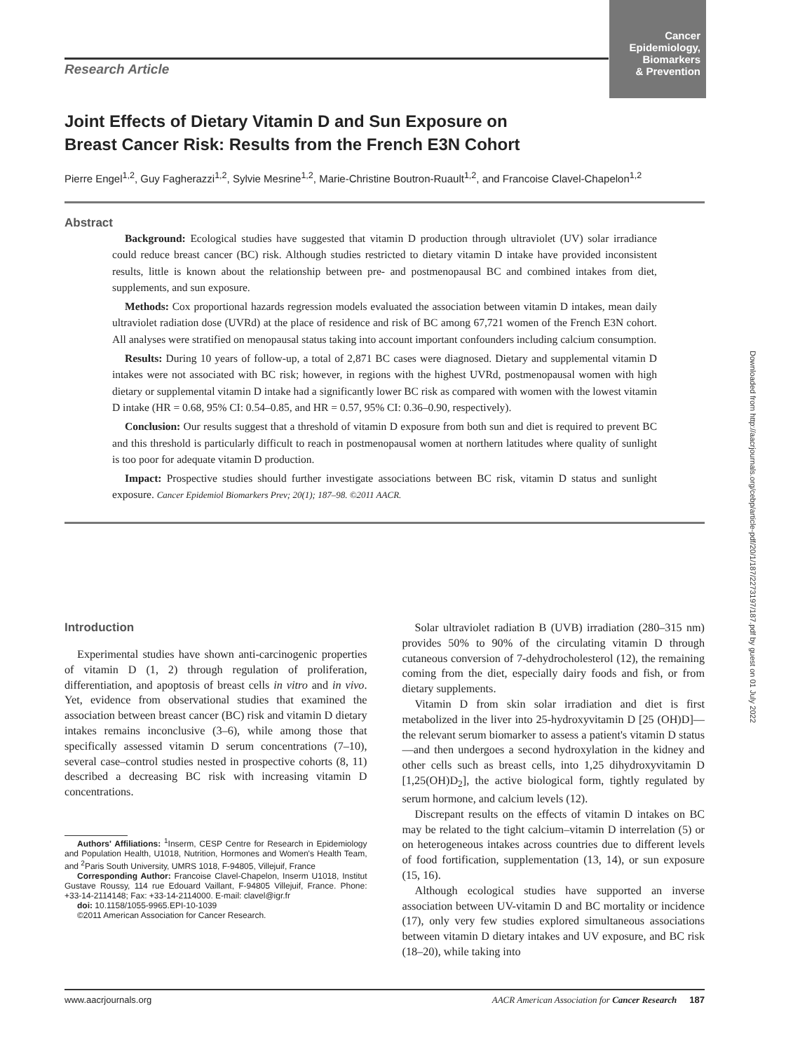Cancer
Epidemiology,
Biomarkers
& Prevention
Research Article
Joint Effects of Dietary Vitamin D and Sun Exposure on Breast Cancer Risk: Results from the French E3N Cohort
Pierre Engel<sup>1,2</sup>, Guy Fagherazzi<sup>1,2</sup>, Sylvie Mesrine<sup>1,2</sup>, Marie-Christine Boutron-Ruault<sup>1,2</sup>, and Francoise Clavel-Chapelon<sup>1,2</sup>
Abstract
Background: Ecological studies have suggested that vitamin D production through ultraviolet (UV) solar irradiance could reduce breast cancer (BC) risk. Although studies restricted to dietary vitamin D intake have provided inconsistent results, little is known about the relationship between pre- and postmenopausal BC and combined intakes from diet, supplements, and sun exposure.
Methods: Cox proportional hazards regression models evaluated the association between vitamin D intakes, mean daily ultraviolet radiation dose (UVRd) at the place of residence and risk of BC among 67,721 women of the French E3N cohort. All analyses were stratified on menopausal status taking into account important confounders including calcium consumption.
Results: During 10 years of follow-up, a total of 2,871 BC cases were diagnosed. Dietary and supplemental vitamin D intakes were not associated with BC risk; however, in regions with the highest UVRd, postmenopausal women with high dietary or supplemental vitamin D intake had a significantly lower BC risk as compared with women with the lowest vitamin D intake (HR = 0.68, 95% CI: 0.54–0.85, and HR = 0.57, 95% CI: 0.36–0.90, respectively).
Conclusion: Our results suggest that a threshold of vitamin D exposure from both sun and diet is required to prevent BC and this threshold is particularly difficult to reach in postmenopausal women at northern latitudes where quality of sunlight is too poor for adequate vitamin D production.
Impact: Prospective studies should further investigate associations between BC risk, vitamin D status and sunlight exposure. Cancer Epidemiol Biomarkers Prev; 20(1); 187–98. ©2011 AACR.
Introduction
Experimental studies have shown anti-carcinogenic properties of vitamin D (1, 2) through regulation of proliferation, differentiation, and apoptosis of breast cells in vitro and in vivo. Yet, evidence from observational studies that examined the association between breast cancer (BC) risk and vitamin D dietary intakes remains inconclusive (3–6), while among those that specifically assessed vitamin D serum concentrations (7–10), several case–control studies nested in prospective cohorts (8, 11) described a decreasing BC risk with increasing vitamin D concentrations.
Authors' Affiliations: <sup>1</sup>Inserm, CESP Centre for Research in Epidemiology and Population Health, U1018, Nutrition, Hormones and Women's Health Team, and <sup>2</sup>Paris South University, UMRS 1018, F-94805, Villejuif, France
Corresponding Author: Francoise Clavel-Chapelon, Inserm U1018, Institut Gustave Roussy, 114 rue Edouard Vaillant, F-94805 Villejuif, France. Phone: +33-14-2114148; Fax: +33-14-2114000. E-mail: clavel@igr.fr
doi: 10.1158/1055-9965.EPI-10-1039
©2011 American Association for Cancer Research.
Solar ultraviolet radiation B (UVB) irradiation (280–315 nm) provides 50% to 90% of the circulating vitamin D through cutaneous conversion of 7-dehydrocholesterol (12), the remaining coming from the diet, especially dairy foods and fish, or from dietary supplements.
Vitamin D from skin solar irradiation and diet is first metabolized in the liver into 25-hydroxyvitamin D [25 (OH)D]—the relevant serum biomarker to assess a patient's vitamin D status—and then undergoes a second hydroxylation in the kidney and other cells such as breast cells, into 1,25 dihydroxyvitamin D [1,25(OH)D<sub>2</sub>], the active biological form, tightly regulated by serum hormone, and calcium levels (12).
Discrepant results on the effects of vitamin D intakes on BC may be related to the tight calcium–vitamin D interrelation (5) or on heterogeneous intakes across countries due to different levels of food fortification, supplementation (13, 14), or sun exposure (15, 16).
Although ecological studies have supported an inverse association between UV-vitamin D and BC mortality or incidence (17), only very few studies explored simultaneous associations between vitamin D dietary intakes and UV exposure, and BC risk (18–20), while taking into
Downloaded from http://aacrjournals.org/cebp/article-pdf/20/1/187/2273197/187.pdf by guest on 01 July 2022
www.aacrjournals.org AACR American Association for Cancer Research 187